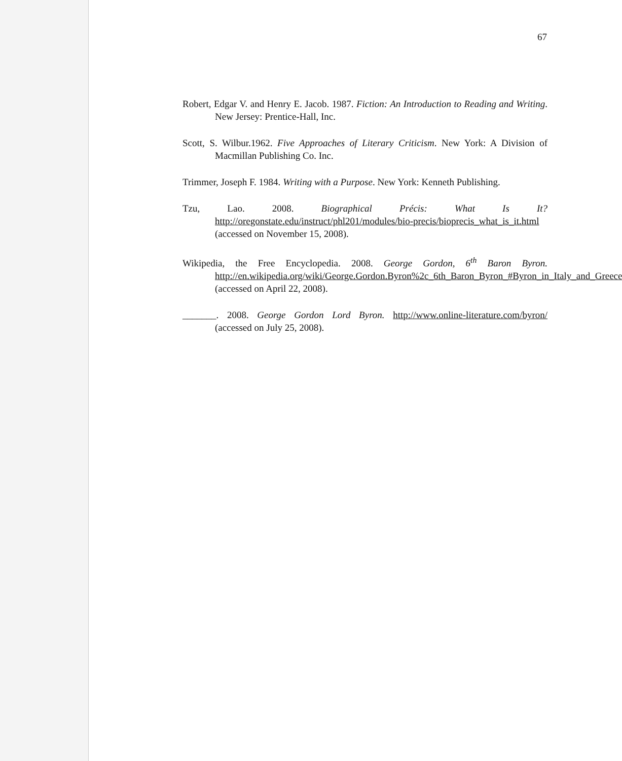67
Robert, Edgar V. and Henry E. Jacob. 1987. Fiction: An Introduction to Reading and Writing. New Jersey: Prentice-Hall, Inc.
Scott, S. Wilbur.1962. Five Approaches of Literary Criticism. New York: A Division of Macmillan Publishing Co. Inc.
Trimmer, Joseph F. 1984. Writing with a Purpose. New York: Kenneth Publishing.
Tzu, Lao. 2008. Biographical Précis: What Is It? http://oregonstate.edu/instruct/phl201/modules/bio-precis/bioprecis_what_is_it.html (accessed on November 15, 2008).
Wikipedia, the Free Encyclopedia. 2008. George Gordon, 6<sup>th</sup> Baron Byron. http://en.wikipedia.org/wiki/George.Gordon.Byron%2c_6th_Baron_Byron_#Byron_in_Italy_and_Greece (accessed on April 22, 2008).
_______. 2008. George Gordon Lord Byron. http://www.online-literature.com/byron/ (accessed on July 25, 2008).